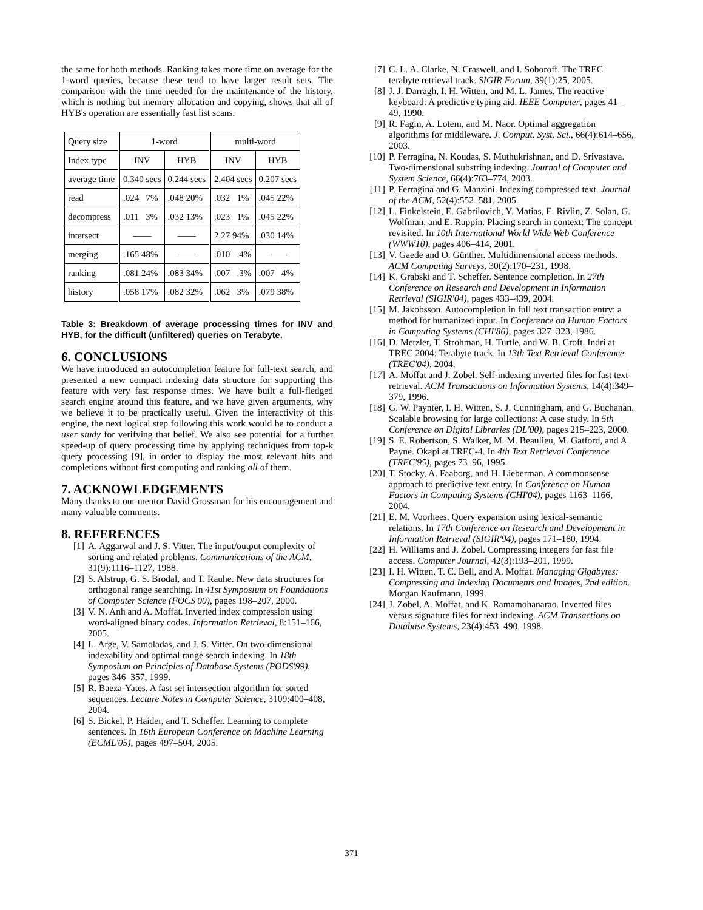the same for both methods. Ranking takes more time on average for the 1-word queries, because these tend to have larger result sets. The comparison with the time needed for the maintenance of the history, which is nothing but memory allocation and copying, shows that all of HYB's operation are essentially fast list scans.
| Query size | 1-word | | multi-word | |
| Index type | INV | HYB | INV | HYB |
| average time | 0.340 secs | 0.244 secs | 2.404 secs | 0.207 secs |
| read | .024 7% | .048 20% | .032 1% | .045 22% |
| decompress | .011 3% | .032 13% | .023 1% | .045 22% |
| intersect | —— | —— | 2.27 94% | .030 14% |
| merging | .165 48% | —— | .010 .4% | —— |
| ranking | .081 24% | .083 34% | .007 .3% | .007 4% |
| history | .058 17% | .082 32% | .062 3% | .079 38% |
Table 3: Breakdown of average processing times for INV and HYB, for the difficult (unfiltered) queries on Terabyte.
6. CONCLUSIONS
We have introduced an autocompletion feature for full-text search, and presented a new compact indexing data structure for supporting this feature with very fast response times. We have built a full-fledged search engine around this feature, and we have given arguments, why we believe it to be practically useful. Given the interactivity of this engine, the next logical step following this work would be to conduct a user study for verifying that belief. We also see potential for a further speed-up of query processing time by applying techniques from top-k query processing [9], in order to display the most relevant hits and completions without first computing and ranking all of them.
7. ACKNOWLEDGEMENTS
Many thanks to our mentor David Grossman for his encouragement and many valuable comments.
8. REFERENCES
[1] A. Aggarwal and J. S. Vitter. The input/output complexity of sorting and related problems. Communications of the ACM, 31(9):1116–1127, 1988.
[2] S. Alstrup, G. S. Brodal, and T. Rauhe. New data structures for orthogonal range searching. In 41st Symposium on Foundations of Computer Science (FOCS'00), pages 198–207, 2000.
[3] V. N. Anh and A. Moffat. Inverted index compression using word-aligned binary codes. Information Retrieval, 8:151–166, 2005.
[4] L. Arge, V. Samoladas, and J. S. Vitter. On two-dimensional indexability and optimal range search indexing. In 18th Symposium on Principles of Database Systems (PODS'99), pages 346–357, 1999.
[5] R. Baeza-Yates. A fast set intersection algorithm for sorted sequences. Lecture Notes in Computer Science, 3109:400–408, 2004.
[6] S. Bickel, P. Haider, and T. Scheffer. Learning to complete sentences. In 16th European Conference on Machine Learning (ECML'05), pages 497–504, 2005.
[7] C. L. A. Clarke, N. Craswell, and I. Soboroff. The TREC terabyte retrieval track. SIGIR Forum, 39(1):25, 2005.
[8] J. J. Darragh, I. H. Witten, and M. L. James. The reactive keyboard: A predictive typing aid. IEEE Computer, pages 41–49, 1990.
[9] R. Fagin, A. Lotem, and M. Naor. Optimal aggregation algorithms for middleware. J. Comput. Syst. Sci., 66(4):614–656, 2003.
[10] P. Ferragina, N. Koudas, S. Muthukrishnan, and D. Srivastava. Two-dimensional substring indexing. Journal of Computer and System Science, 66(4):763–774, 2003.
[11] P. Ferragina and G. Manzini. Indexing compressed text. Journal of the ACM, 52(4):552–581, 2005.
[12] L. Finkelstein, E. Gabrilovich, Y. Matias, E. Rivlin, Z. Solan, G. Wolfman, and E. Ruppin. Placing search in context: The concept revisited. In 10th International World Wide Web Conference (WWW10), pages 406–414, 2001.
[13] V. Gaede and O. Günther. Multidimensional access methods. ACM Computing Surveys, 30(2):170–231, 1998.
[14] K. Grabski and T. Scheffer. Sentence completion. In 27th Conference on Research and Development in Information Retrieval (SIGIR'04), pages 433–439, 2004.
[15] M. Jakobsson. Autocompletion in full text transaction entry: a method for humanized input. In Conference on Human Factors in Computing Systems (CHI'86), pages 327–323, 1986.
[16] D. Metzler, T. Strohman, H. Turtle, and W. B. Croft. Indri at TREC 2004: Terabyte track. In 13th Text Retrieval Conference (TREC'04), 2004.
[17] A. Moffat and J. Zobel. Self-indexing inverted files for fast text retrieval. ACM Transactions on Information Systems, 14(4):349–379, 1996.
[18] G. W. Paynter, I. H. Witten, S. J. Cunningham, and G. Buchanan. Scalable browsing for large collections: A case study. In 5th Conference on Digital Libraries (DL'00), pages 215–223, 2000.
[19] S. E. Robertson, S. Walker, M. M. Beaulieu, M. Gatford, and A. Payne. Okapi at TREC-4. In 4th Text Retrieval Conference (TREC'95), pages 73–96, 1995.
[20] T. Stocky, A. Faaborg, and H. Lieberman. A commonsense approach to predictive text entry. In Conference on Human Factors in Computing Systems (CHI'04), pages 1163–1166, 2004.
[21] E. M. Voorhees. Query expansion using lexical-semantic relations. In 17th Conference on Research and Development in Information Retrieval (SIGIR'94), pages 171–180, 1994.
[22] H. Williams and J. Zobel. Compressing integers for fast file access. Computer Journal, 42(3):193–201, 1999.
[23] I. H. Witten, T. C. Bell, and A. Moffat. Managing Gigabytes: Compressing and Indexing Documents and Images, 2nd edition. Morgan Kaufmann, 1999.
[24] J. Zobel, A. Moffat, and K. Ramamohanarao. Inverted files versus signature files for text indexing. ACM Transactions on Database Systems, 23(4):453–490, 1998.
371